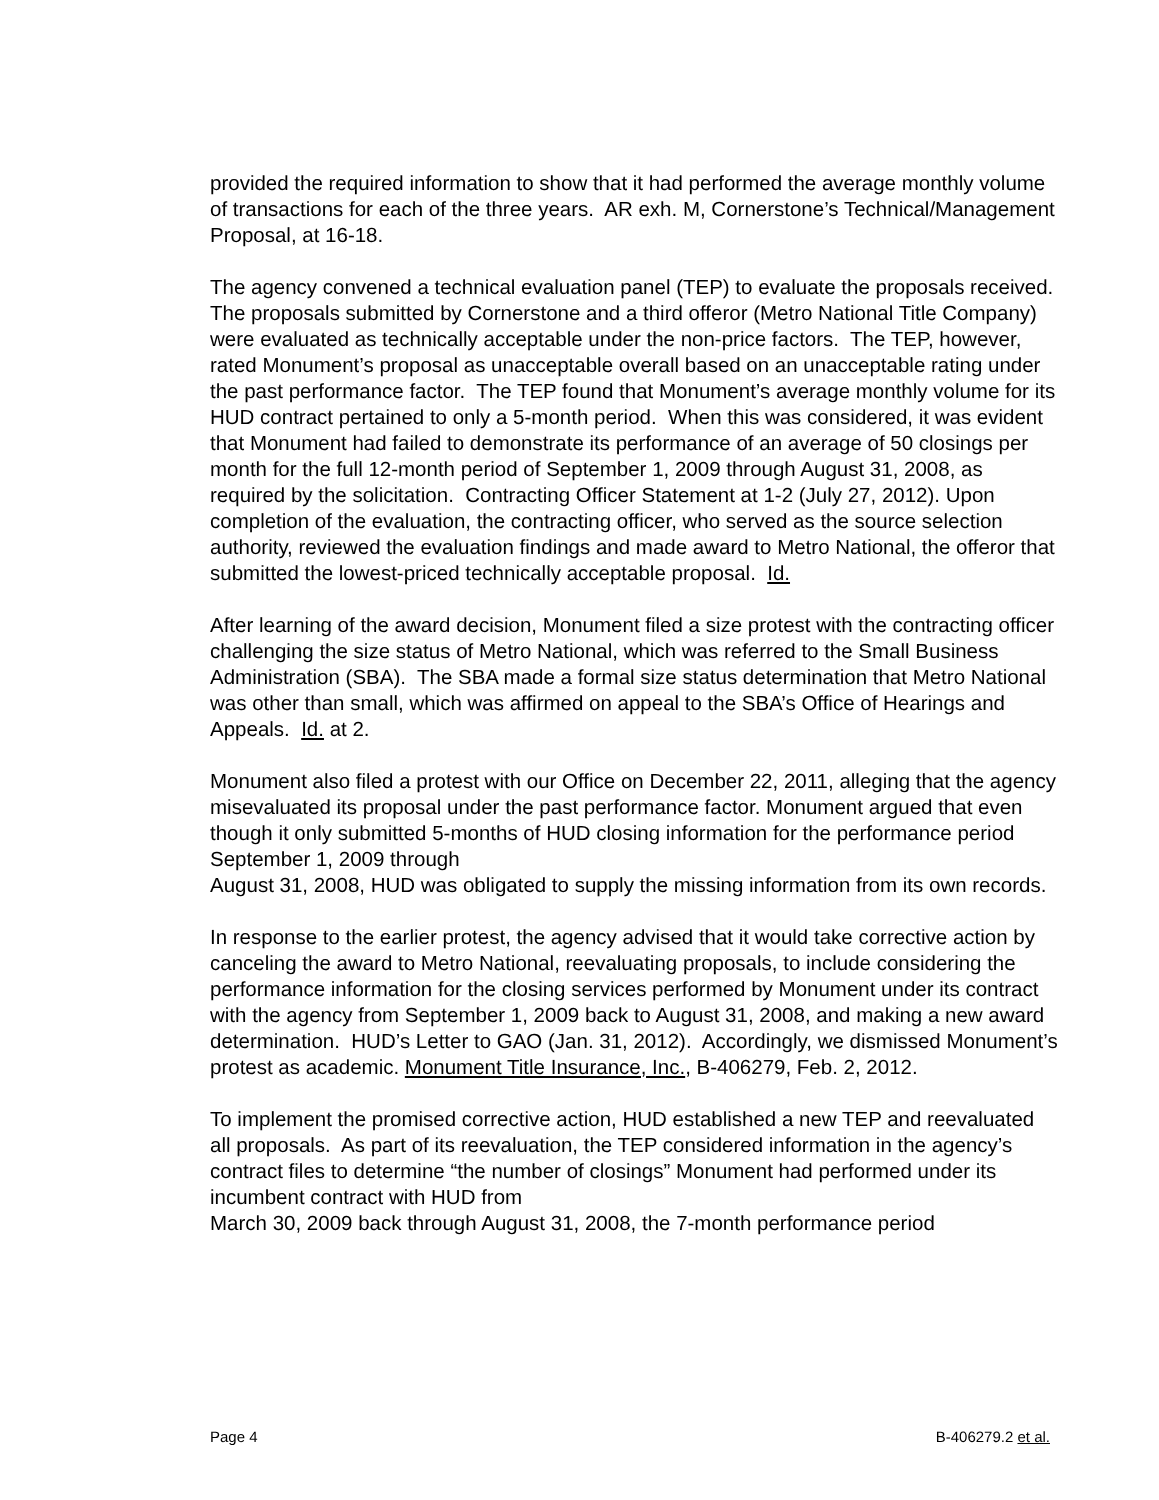provided the required information to show that it had performed the average monthly volume of transactions for each of the three years. AR exh. M, Cornerstone’s Technical/Management Proposal, at 16-18.
The agency convened a technical evaluation panel (TEP) to evaluate the proposals received. The proposals submitted by Cornerstone and a third offeror (Metro National Title Company) were evaluated as technically acceptable under the non-price factors. The TEP, however, rated Monument’s proposal as unacceptable overall based on an unacceptable rating under the past performance factor. The TEP found that Monument’s average monthly volume for its HUD contract pertained to only a 5-month period. When this was considered, it was evident that Monument had failed to demonstrate its performance of an average of 50 closings per month for the full 12-month period of September 1, 2009 through August 31, 2008, as required by the solicitation. Contracting Officer Statement at 1-2 (July 27, 2012). Upon completion of the evaluation, the contracting officer, who served as the source selection authority, reviewed the evaluation findings and made award to Metro National, the offeror that submitted the lowest-priced technically acceptable proposal. Id.
After learning of the award decision, Monument filed a size protest with the contracting officer challenging the size status of Metro National, which was referred to the Small Business Administration (SBA). The SBA made a formal size status determination that Metro National was other than small, which was affirmed on appeal to the SBA’s Office of Hearings and Appeals. Id. at 2.
Monument also filed a protest with our Office on December 22, 2011, alleging that the agency misevaluated its proposal under the past performance factor. Monument argued that even though it only submitted 5-months of HUD closing information for the performance period September 1, 2009 through
August 31, 2008, HUD was obligated to supply the missing information from its own records.
In response to the earlier protest, the agency advised that it would take corrective action by canceling the award to Metro National, reevaluating proposals, to include considering the performance information for the closing services performed by Monument under its contract with the agency from September 1, 2009 back to August 31, 2008, and making a new award determination. HUD’s Letter to GAO (Jan. 31, 2012). Accordingly, we dismissed Monument’s protest as academic. Monument Title Insurance, Inc., B-406279, Feb. 2, 2012.
To implement the promised corrective action, HUD established a new TEP and reevaluated all proposals. As part of its reevaluation, the TEP considered information in the agency’s contract files to determine “the number of closings” Monument had performed under its incumbent contract with HUD from
March 30, 2009 back through August 31, 2008, the 7-month performance period
Page 4 B-406279.2 et al.